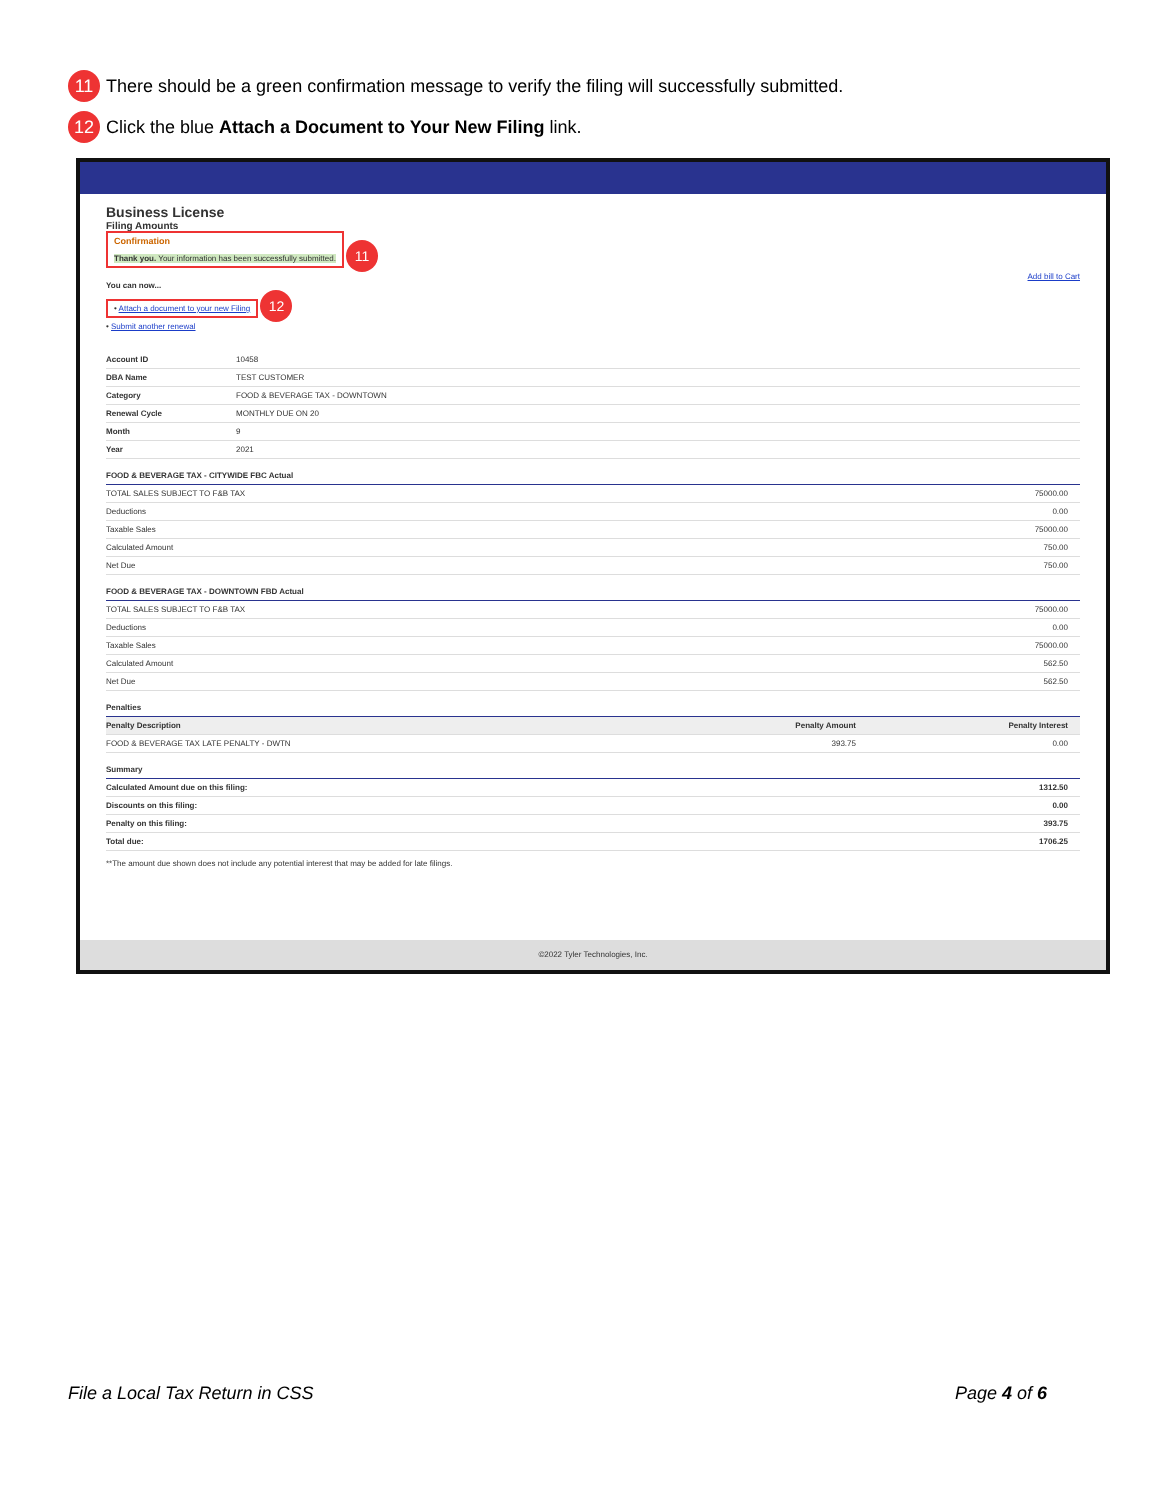11 There should be a green confirmation message to verify the filing will successfully submitted.
12 Click the blue Attach a Document to Your New Filing link.
Business License
Filing Amounts
Confirmation
Thank you. Your information has been successfully submitted.
11
Add bill to Cart
You can now...
• Attach a document to your new Filing
12
• Submit another renewal
| Account ID | 10458 |
| DBA Name | TEST CUSTOMER |
| Category | FOOD & BEVERAGE TAX - DOWNTOWN |
| Renewal Cycle | MONTHLY DUE ON 20 |
| Month | 9 |
| Year | 2021 |
| FOOD & BEVERAGE TAX - CITYWIDE FBC Actual | |
| --- | --- |
| TOTAL SALES SUBJECT TO F&B TAX | 75000.00 |
| Deductions | 0.00 |
| Taxable Sales | 75000.00 |
| Calculated Amount | 750.00 |
| Net Due | 750.00 |
| FOOD & BEVERAGE TAX - DOWNTOWN FBD Actual | |
| TOTAL SALES SUBJECT TO F&B TAX | 75000.00 |
| Deductions | 0.00 |
| Taxable Sales | 75000.00 |
| Calculated Amount | 562.50 |
| Net Due | 562.50 |
| Penalties | | |
| --- | --- | --- |
| Penalty Description | Penalty Amount | Penalty Interest |
| FOOD & BEVERAGE TAX LATE PENALTY - DWTN | 393.75 | 0.00 |
| Summary | |
| --- | --- |
| Calculated Amount due on this filing: | 1312.50 |
| Discounts on this filing: | 0.00 |
| Penalty on this filing: | 393.75 |
| Total due: | 1706.25 |
**The amount due shown does not include any potential interest that may be added for late filings.
©2022 Tyler Technologies, Inc.
File a Local Tax Return in CSS Page 4 of 6